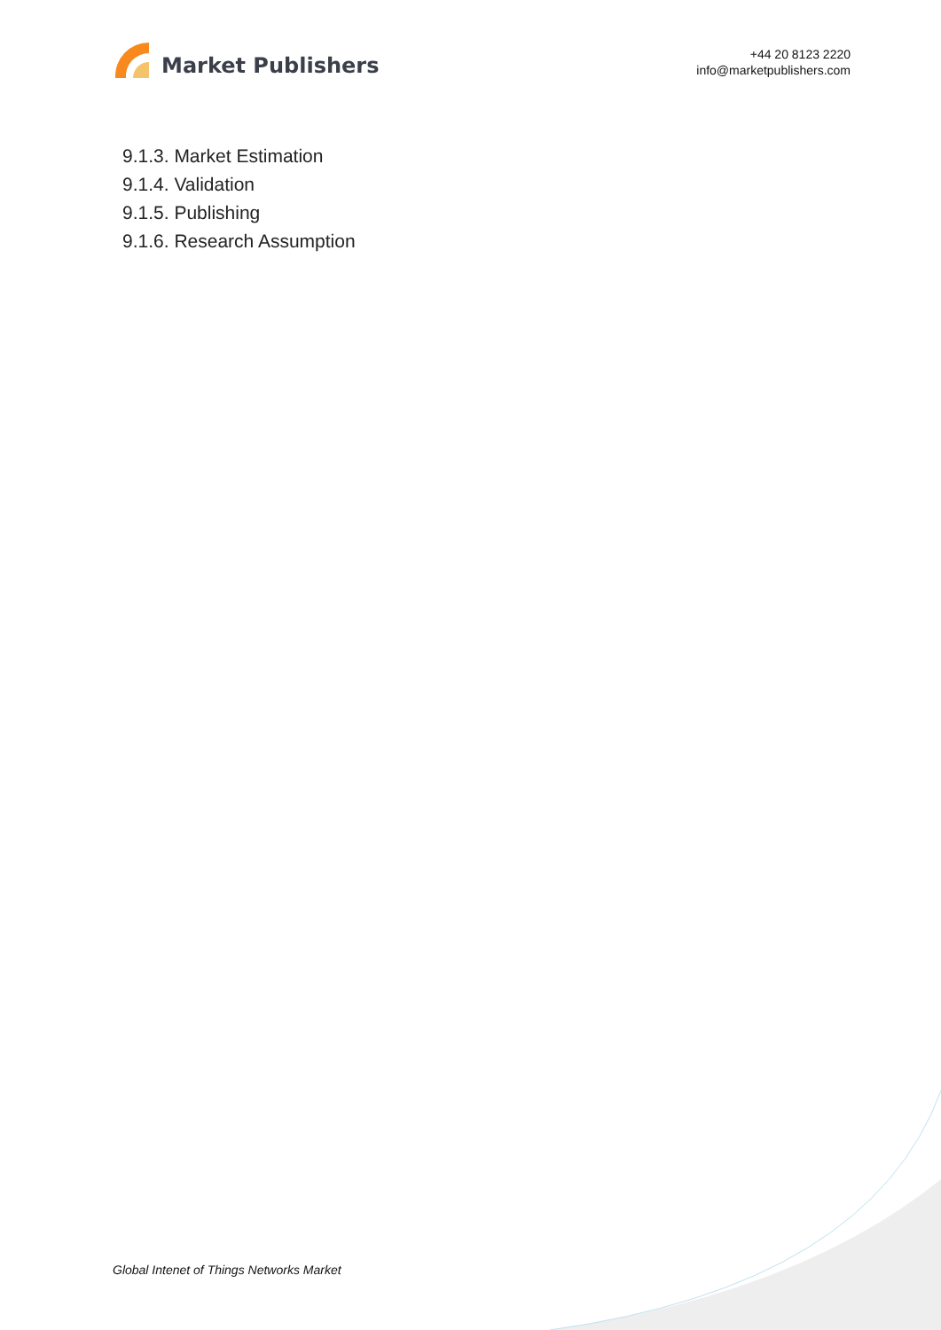Market Publishers
+44 20 8123 2220
info@marketpublishers.com
9.1.3. Market Estimation
9.1.4. Validation
9.1.5. Publishing
9.1.6. Research Assumption
Global Intenet of Things Networks Market